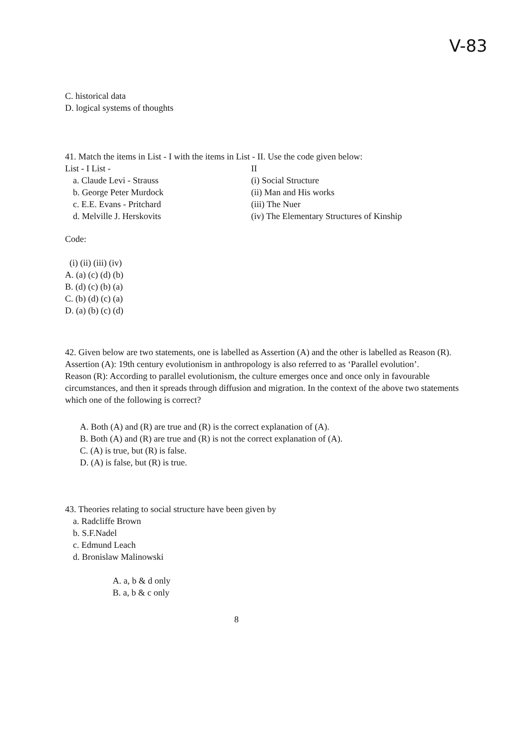V-83
C. historical data
D. logical systems of thoughts
41. Match the items in List - I with the items in List - II. Use the code given below:
List - I List - II
a. Claude Levi - Strauss (i) Social Structure
b. George Peter Murdock (ii) Man and His works
c. E.E. Evans - Pritchard (iii) The Nuer
d. Melville J. Herskovits (iv) The Elementary Structures of Kinship
Code:
(i) (ii) (iii) (iv)
A. (a) (c) (d) (b)
B. (d) (c) (b) (a)
C. (b) (d) (c) (a)
D. (a) (b) (c) (d)
42. Given below are two statements, one is labelled as Assertion (A) and the other is labelled as Reason (R).
Assertion (A): 19th century evolutionism in anthropology is also referred to as ‘Parallel evolution’.
Reason (R): According to parallel evolutionism, the culture emerges once and once only in favourable circumstances, and then it spreads through diffusion and migration. In the context of the above two statements which one of the following is correct?
A. Both (A) and (R) are true and (R) is the correct explanation of (A).
B. Both (A) and (R) are true and (R) is not the correct explanation of (A).
C. (A) is true, but (R) is false.
D. (A) is false, but (R) is true.
43. Theories relating to social structure have been given by
a. Radcliffe Brown
b. S.F.Nadel
c. Edmund Leach
d. Bronislaw Malinowski
A. a, b & d only
B. a, b & c only
8